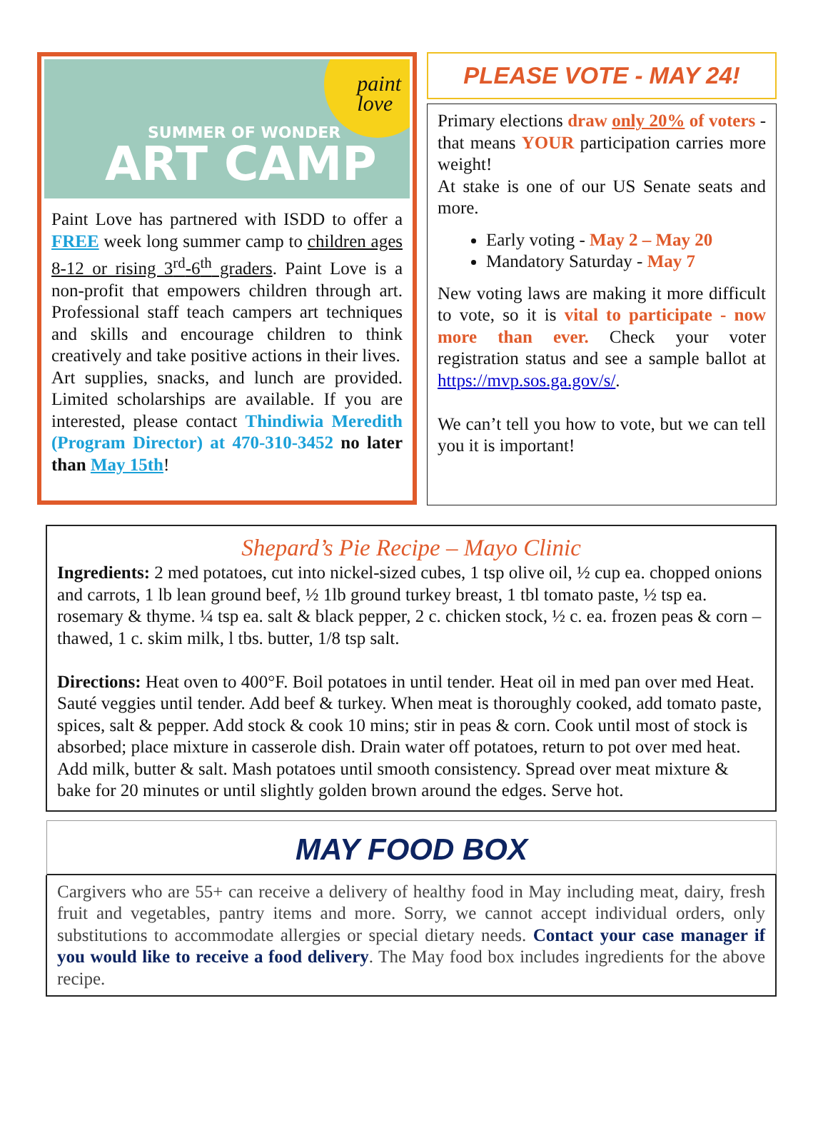paint
love
SUMMER OF WONDER
ART CAMP
Paint Love has partnered with ISDD to offer a FREE week long summer camp to children ages 8-12 or rising 3<sup>rd</sup>-6<sup>th</sup> graders. Paint Love is a non-profit that empowers children through art. Professional staff teach campers art techniques and skills and encourage children to think creatively and take positive actions in their lives.
Art supplies, snacks, and lunch are provided. Limited scholarships are available. If you are interested, please contact Thindiwia Meredith (Program Director) at 470-310-3452 no later than May 15th!
PLEASE VOTE - MAY 24!
Primary elections draw only 20% of voters - that means YOUR participation carries more weight!
At stake is one of our US Senate seats and more.
Early voting - May 2 – May 20
Mandatory Saturday - May 7
New voting laws are making it more difficult to vote, so it is vital to participate - now more than ever. Check your voter registration status and see a sample ballot at https://mvp.sos.ga.gov/s/.
We can’t tell you how to vote, but we can tell you it is important!
Shepard’s Pie Recipe – Mayo Clinic
Ingredients: 2 med potatoes, cut into nickel-sized cubes, 1 tsp olive oil, ½ cup ea. chopped onions and carrots, 1 lb lean ground beef, ½ 1lb ground turkey breast, 1 tbl tomato paste, ½ tsp ea. rosemary & thyme. ¼ tsp ea. salt & black pepper, 2 c. chicken stock, ½ c. ea. frozen peas & corn –thawed, 1 c. skim milk, l tbs. butter, 1/8 tsp salt.
Directions: Heat oven to 400°F. Boil potatoes in until tender. Heat oil in med pan over med Heat. Sauté veggies until tender. Add beef & turkey. When meat is thoroughly cooked, add tomato paste, spices, salt & pepper. Add stock & cook 10 mins; stir in peas & corn. Cook until most of stock is absorbed; place mixture in casserole dish. Drain water off potatoes, return to pot over med heat. Add milk, butter & salt. Mash potatoes until smooth consistency. Spread over meat mixture & bake for 20 minutes or until slightly golden brown around the edges. Serve hot.
MAY FOOD BOX
Cargivers who are 55+ can receive a delivery of healthy food in May including meat, dairy, fresh fruit and vegetables, pantry items and more. Sorry, we cannot accept individual orders, only substitutions to accommodate allergies or special dietary needs. Contact your case manager if you would like to receive a food delivery. The May food box includes ingredients for the above recipe.